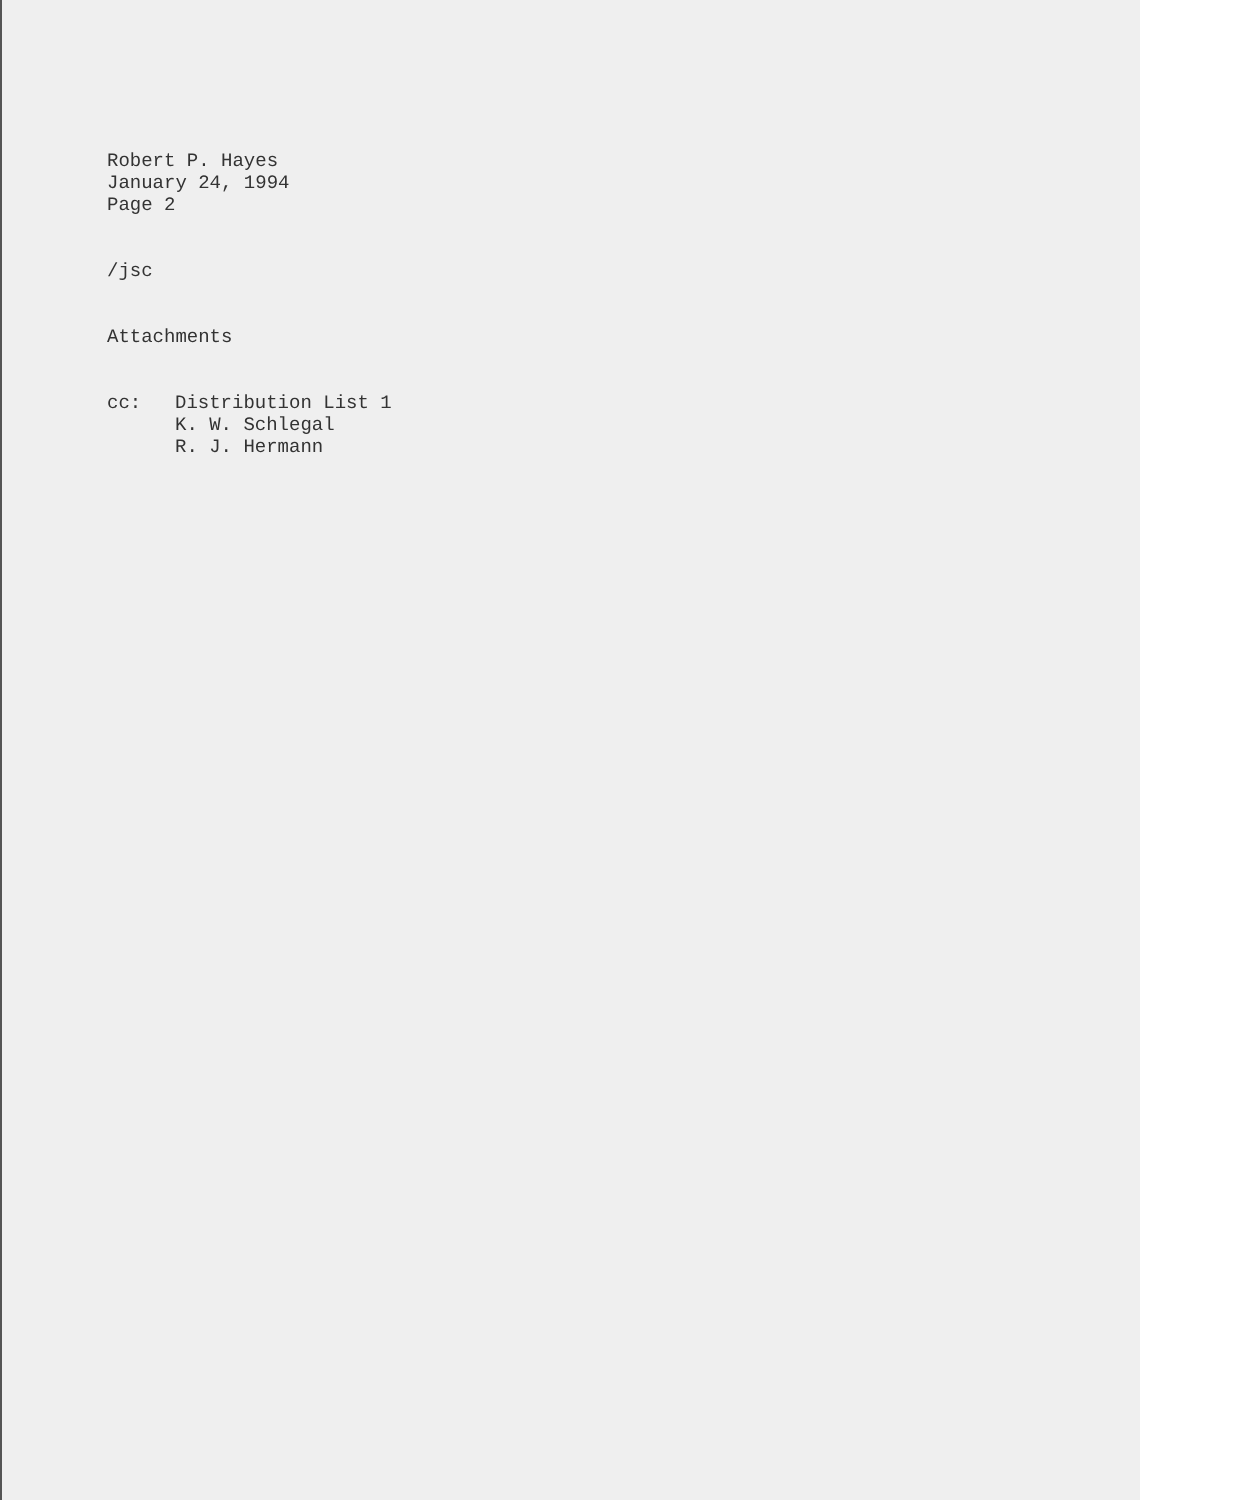Robert P. Hayes
January 24, 1994
Page 2
/jsc
Attachments
cc: Distribution List 1
K. W. Schlegal
R. J. Hermann